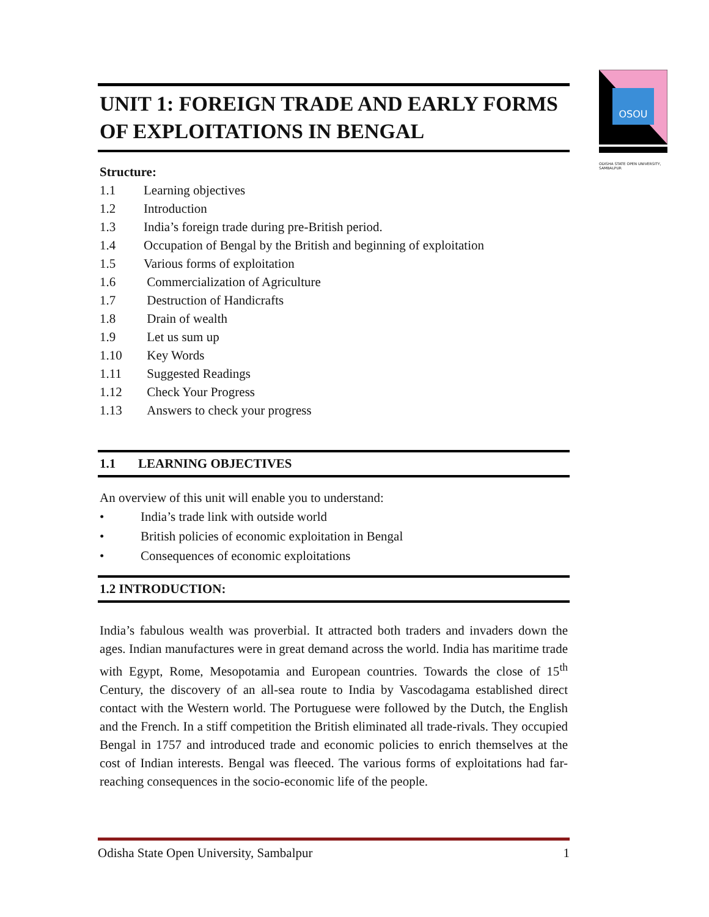OSOU
ODISHA STATE OPEN UNIVERSITY, SAMBALPUR
UNIT 1: FOREIGN TRADE AND EARLY FORMS OF EXPLOITATIONS IN BENGAL
Structure:
1.1 Learning objectives
1.2 Introduction
1.3 India’s foreign trade during pre-British period.
1.4 Occupation of Bengal by the British and beginning of exploitation
1.5 Various forms of exploitation
1.6 Commercialization of Agriculture
1.7 Destruction of Handicrafts
1.8 Drain of wealth
1.9 Let us sum up
1.10 Key Words
1.11 Suggested Readings
1.12 Check Your Progress
1.13 Answers to check your progress
1.1 LEARNING OBJECTIVES
An overview of this unit will enable you to understand:
• India’s trade link with outside world
• British policies of economic exploitation in Bengal
• Consequences of economic exploitations
1.2 INTRODUCTION:
India’s fabulous wealth was proverbial. It attracted both traders and invaders down the ages. Indian manufactures were in great demand across the world. India has maritime trade with Egypt, Rome, Mesopotamia and European countries. Towards the close of 15<sup>th</sup> Century, the discovery of an all-sea route to India by Vascodagama established direct contact with the Western world. The Portuguese were followed by the Dutch, the English and the French. In a stiff competition the British eliminated all trade-rivals. They occupied Bengal in 1757 and introduced trade and economic policies to enrich themselves at the cost of Indian interests. Bengal was fleeced. The various forms of exploitations had far- reaching consequences in the socio-economic life of the people.
Odisha State Open University, Sambalpur 1